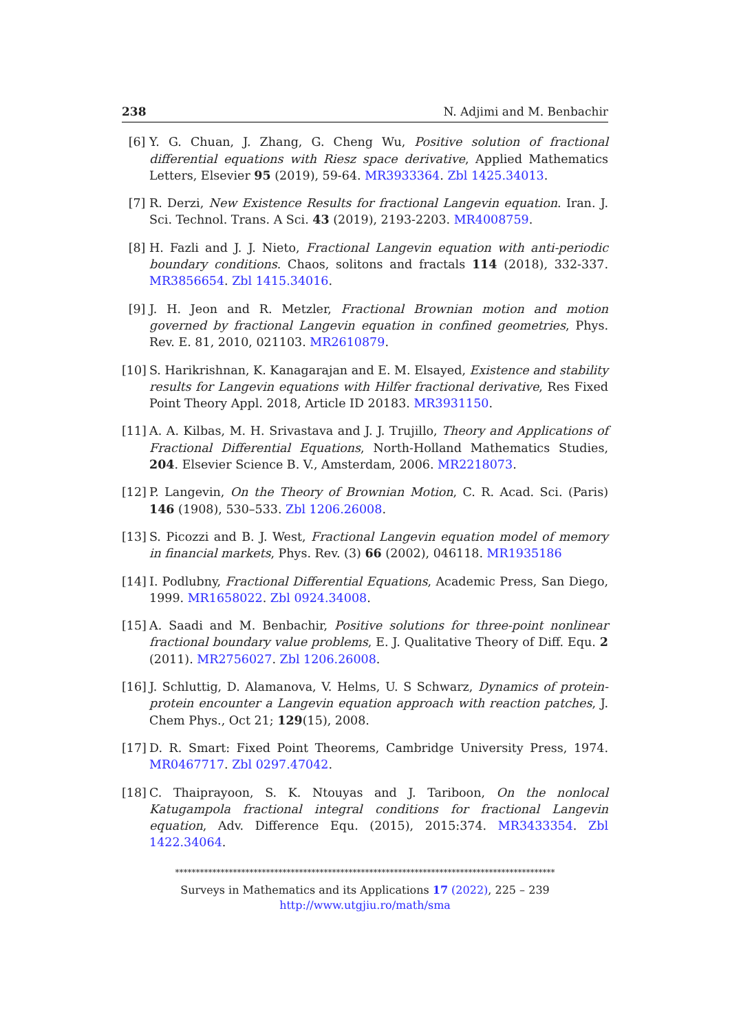238 N. Adjimi and M. Benbachir
[6] Y. G. Chuan, J. Zhang, G. Cheng Wu, Positive solution of fractional differential equations with Riesz space derivative, Applied Mathematics Letters, Elsevier 95 (2019), 59-64. MR3933364. Zbl 1425.34013.
[7] R. Derzi, New Existence Results for fractional Langevin equation. Iran. J. Sci. Technol. Trans. A Sci. 43 (2019), 2193-2203. MR4008759.
[8] H. Fazli and J. J. Nieto, Fractional Langevin equation with anti-periodic boundary conditions. Chaos, solitons and fractals 114 (2018), 332-337. MR3856654. Zbl 1415.34016.
[9] J. H. Jeon and R. Metzler, Fractional Brownian motion and motion governed by fractional Langevin equation in confined geometries, Phys. Rev. E. 81, 2010, 021103. MR2610879.
[10] S. Harikrishnan, K. Kanagarajan and E. M. Elsayed, Existence and stability results for Langevin equations with Hilfer fractional derivative, Res Fixed Point Theory Appl. 2018, Article ID 20183. MR3931150.
[11] A. A. Kilbas, M. H. Srivastava and J. J. Trujillo, Theory and Applications of Fractional Differential Equations, North-Holland Mathematics Studies, 204. Elsevier Science B. V., Amsterdam, 2006. MR2218073.
[12] P. Langevin, On the Theory of Brownian Motion, C. R. Acad. Sci. (Paris) 146 (1908), 530–533. Zbl 1206.26008.
[13] S. Picozzi and B. J. West, Fractional Langevin equation model of memory in financial markets, Phys. Rev. (3) 66 (2002), 046118. MR1935186
[14] I. Podlubny, Fractional Differential Equations, Academic Press, San Diego, 1999. MR1658022. Zbl 0924.34008.
[15] A. Saadi and M. Benbachir, Positive solutions for three-point nonlinear fractional boundary value problems, E. J. Qualitative Theory of Diff. Equ. 2 (2011). MR2756027. Zbl 1206.26008.
[16] J. Schluttig, D. Alamanova, V. Helms, U. S Schwarz, Dynamics of protein-protein encounter a Langevin equation approach with reaction patches, J. Chem Phys., Oct 21; 129(15), 2008.
[17] D. R. Smart: Fixed Point Theorems, Cambridge University Press, 1974. MR0467717. Zbl 0297.47042.
[18] C. Thaiprayoon, S. K. Ntouyas and J. Tariboon, On the nonlocal Katugampola fractional integral conditions for fractional Langevin equation, Adv. Difference Equ. (2015), 2015:374. MR3433354. Zbl 1422.34064.
********************************************************************************************
Surveys in Mathematics and its Applications 17 (2022), 225 – 239
http://www.utgjiu.ro/math/sma